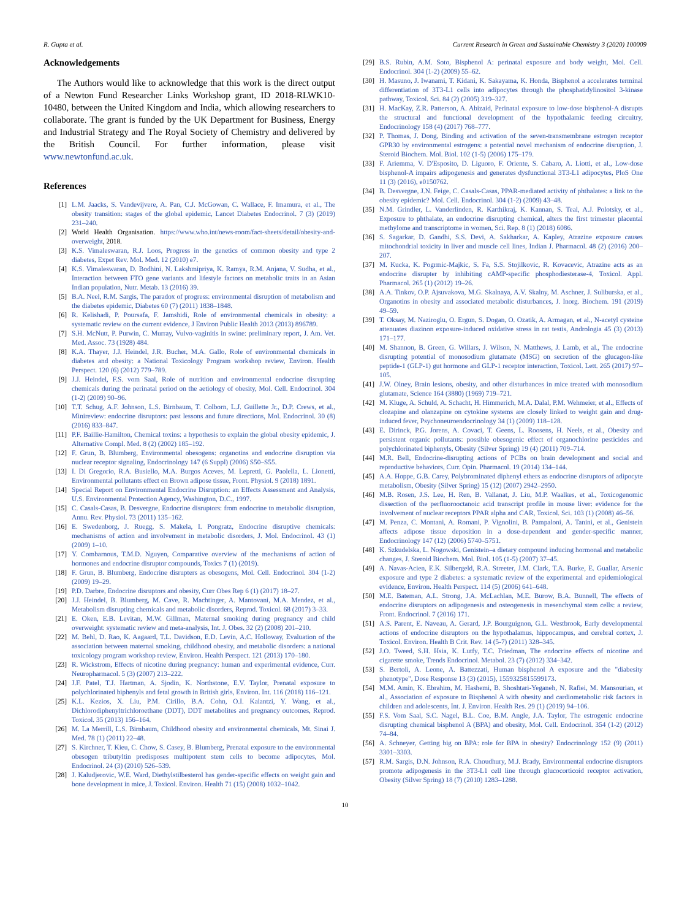R. Gupta et al. Current Research in Green and Sustainable Chemistry 3 (2020) 100009
Acknowledgements
The Authors would like to acknowledge that this work is the direct output of a Newton Fund Researcher Links Workshop grant, ID 2018-RLWK10-10480, between the United Kingdom and India, which allowing researchers to collaborate. The grant is funded by the UK Department for Business, Energy and Industrial Strategy and The Royal Society of Chemistry and delivered by the British Council. For further information, please visit www.newtonfund.ac.uk.
References
[1] L.M. Jaacks, S. Vandevijvere, A. Pan, C.J. McGowan, C. Wallace, F. Imamura, et al., The obesity transition: stages of the global epidemic, Lancet Diabetes Endocrinol. 7 (3) (2019) 231–240.
[2] World Health Organisation. https://www.who.int/news-room/fact-sheets/detail/obesity-and-overweight, 2018.
[3] K.S. Vimaleswaran, R.J. Loos, Progress in the genetics of common obesity and type 2 diabetes, Expet Rev. Mol. Med. 12 (2010) e7.
[4] K.S. Vimaleswaran, D. Bodhini, N. Lakshmipriya, K. Ramya, R.M. Anjana, V. Sudha, et al., Interaction between FTO gene variants and lifestyle factors on metabolic traits in an Asian Indian population, Nutr. Metab. 13 (2016) 39.
[5] B.A. Neel, R.M. Sargis, The paradox of progress: environmental disruption of metabolism and the diabetes epidemic, Diabetes 60 (7) (2011) 1838–1848.
[6] R. Kelishadi, P. Poursafa, F. Jamshidi, Role of environmental chemicals in obesity: a systematic review on the current evidence, J Environ Public Health 2013 (2013) 896789.
[7] S.H. McNutt, P. Purwin, C. Murray, Vulvo-vaginitis in swine: preliminary report, J. Am. Vet. Med. Assoc. 73 (1928) 484.
[8] K.A. Thayer, J.J. Heindel, J.R. Bucher, M.A. Gallo, Role of environmental chemicals in diabetes and obesity: a National Toxicology Program workshop review, Environ. Health Perspect. 120 (6) (2012) 779–789.
[9] J.J. Heindel, F.S. vom Saal, Role of nutrition and environmental endocrine disrupting chemicals during the perinatal period on the aetiology of obesity, Mol. Cell. Endocrinol. 304 (1-2) (2009) 90–96.
[10] T.T. Schug, A.F. Johnson, L.S. Birnbaum, T. Colborn, L.J. Guillette Jr., D.P. Crews, et al., Minireview: endocrine disruptors: past lessons and future directions, Mol. Endocrinol. 30 (8) (2016) 833–847.
[11] P.F. Baillie-Hamilton, Chemical toxins: a hypothesis to explain the global obesity epidemic, J. Alternative Compl. Med. 8 (2) (2002) 185–192.
[12] F. Grun, B. Blumberg, Environmental obesogens: organotins and endocrine disruption via nuclear receptor signaling, Endocrinology 147 (6 Suppl) (2006) S50–S55.
[13] I. Di Gregorio, R.A. Busiello, M.A. Burgos Aceves, M. Lepretti, G. Paolella, L. Lionetti, Environmental pollutants effect on Brown adipose tissue, Front. Physiol. 9 (2018) 1891.
[14] Special Report on Environmental Endocrine Disruption: an Effects Assessment and Analysis, U.S. Environmental Protection Agency, Washington, D.C., 1997.
[15] C. Casals-Casas, B. Desvergne, Endocrine disruptors: from endocrine to metabolic disruption, Annu. Rev. Physiol. 73 (2011) 135–162.
[16] E. Swedenborg, J. Ruegg, S. Makela, I. Pongratz, Endocrine disruptive chemicals: mechanisms of action and involvement in metabolic disorders, J. Mol. Endocrinol. 43 (1) (2009) 1–10.
[17] Y. Combarnous, T.M.D. Nguyen, Comparative overview of the mechanisms of action of hormones and endocrine disruptor compounds, Toxics 7 (1) (2019).
[18] F. Grun, B. Blumberg, Endocrine disrupters as obesogens, Mol. Cell. Endocrinol. 304 (1-2) (2009) 19–29.
[19] P.D. Darbre, Endocrine disruptors and obesity, Curr Obes Rep 6 (1) (2017) 18–27.
[20] J.J. Heindel, B. Blumberg, M. Cave, R. Machtinger, A. Mantovani, M.A. Mendez, et al., Metabolism disrupting chemicals and metabolic disorders, Reprod. Toxicol. 68 (2017) 3–33.
[21] E. Oken, E.B. Levitan, M.W. Gillman, Maternal smoking during pregnancy and child overweight: systematic review and meta-analysis, Int. J. Obes. 32 (2) (2008) 201–210.
[22] M. Behl, D. Rao, K. Aagaard, T.L. Davidson, E.D. Levin, A.C. Holloway, Evaluation of the association between maternal smoking, childhood obesity, and metabolic disorders: a national toxicology program workshop review, Environ. Health Perspect. 121 (2013) 170–180.
[23] R. Wickstrom, Effects of nicotine during pregnancy: human and experimental evidence, Curr. Neuropharmacol. 5 (3) (2007) 213–222.
[24] J.F. Patel, T.J. Hartman, A. Sjodin, K. Northstone, E.V. Taylor, Prenatal exposure to polychlorinated biphenyls and fetal growth in British girls, Environ. Int. 116 (2018) 116–121.
[25] K.L. Kezios, X. Liu, P.M. Cirillo, B.A. Cohn, O.I. Kalantzi, Y. Wang, et al., Dichlorodiphenyltrichloroethane (DDT), DDT metabolites and pregnancy outcomes, Reprod. Toxicol. 35 (2013) 156–164.
[26] M. La Merrill, L.S. Birnbaum, Childhood obesity and environmental chemicals, Mt. Sinai J. Med. 78 (1) (2011) 22–48.
[27] S. Kirchner, T. Kieu, C. Chow, S. Casey, B. Blumberg, Prenatal exposure to the environmental obesogen tributyltin predisposes multipotent stem cells to become adipocytes, Mol. Endocrinol. 24 (3) (2010) 526–539.
[28] J. Kaludjerovic, W.E. Ward, Diethylstilbesterol has gender-specific effects on weight gain and bone development in mice, J. Toxicol. Environ. Health 71 (15) (2008) 1032–1042.
[29] B.S. Rubin, A.M. Soto, Bisphenol A: perinatal exposure and body weight, Mol. Cell. Endocrinol. 304 (1-2) (2009) 55–62.
[30] H. Masuno, J. Iwanami, T. Kidani, K. Sakayama, K. Honda, Bisphenol a accelerates terminal differentiation of 3T3-L1 cells into adipocytes through the phosphatidylinositol 3-kinase pathway, Toxicol. Sci. 84 (2) (2005) 319–327.
[31] H. MacKay, Z.R. Patterson, A. Abizaid, Perinatal exposure to low-dose bisphenol-A disrupts the structural and functional development of the hypothalamic feeding circuitry, Endocrinology 158 (4) (2017) 768–777.
[32] P. Thomas, J. Dong, Binding and activation of the seven-transmembrane estrogen receptor GPR30 by environmental estrogens: a potential novel mechanism of endocrine disruption, J. Steroid Biochem. Mol. Biol. 102 (1-5) (2006) 175–179.
[33] F. Ariemma, V. D'Esposito, D. Liguoro, F. Oriente, S. Cabaro, A. Liotti, et al., Low-dose bisphenol-A impairs adipogenesis and generates dysfunctional 3T3-L1 adipocytes, PloS One 11 (3) (2016), e0150762.
[34] B. Desvergne, J.N. Feige, C. Casals-Casas, PPAR-mediated activity of phthalates: a link to the obesity epidemic? Mol. Cell. Endocrinol. 304 (1-2) (2009) 43–48.
[35] N.M. Grindler, L. Vanderlinden, R. Karthikraj, K. Kannan, S. Teal, A.J. Polotsky, et al., Exposure to phthalate, an endocrine disrupting chemical, alters the first trimester placental methylome and transcriptome in women, Sci. Rep. 8 (1) (2018) 6086.
[36] S. Sagarkar, D. Gandhi, S.S. Devi, A. Sakharkar, A. Kapley, Atrazine exposure causes mitochondrial toxicity in liver and muscle cell lines, Indian J. Pharmacol. 48 (2) (2016) 200–207.
[37] M. Kucka, K. Pogrmic-Majkic, S. Fa, S.S. Stojilkovic, R. Kovacevic, Atrazine acts as an endocrine disrupter by inhibiting cAMP-specific phosphodiesterase-4, Toxicol. Appl. Pharmacol. 265 (1) (2012) 19–26.
[38] A.A. Tinkov, O.P. Ajsuvakova, M.G. Skalnaya, A.V. Skalny, M. Aschner, J. Suliburska, et al., Organotins in obesity and associated metabolic disturbances, J. Inorg. Biochem. 191 (2019) 49–59.
[39] T. Oksay, M. Naziroglu, O. Ergun, S. Dogan, O. Ozatik, A. Armagan, et al., N-acetyl cysteine attenuates diazinon exposure-induced oxidative stress in rat testis, Andrologia 45 (3) (2013) 171–177.
[40] M. Shannon, B. Green, G. Willars, J. Wilson, N. Matthews, J. Lamb, et al., The endocrine disrupting potential of monosodium glutamate (MSG) on secretion of the glucagon-like peptide-1 (GLP-1) gut hormone and GLP-1 receptor interaction, Toxicol. Lett. 265 (2017) 97–105.
[41] J.W. Olney, Brain lesions, obesity, and other disturbances in mice treated with monosodium glutamate, Science 164 (3880) (1969) 719–721.
[42] M. Kluge, A. Schuld, A. Schacht, H. Himmerich, M.A. Dalal, P.M. Wehmeier, et al., Effects of clozapine and olanzapine on cytokine systems are closely linked to weight gain and drug-induced fever, Psychoneuroendocrinology 34 (1) (2009) 118–128.
[43] E. Dirinck, P.G. Jorens, A. Covaci, T. Geens, L. Roosens, H. Neels, et al., Obesity and persistent organic pollutants: possible obesogenic effect of organochlorine pesticides and polychlorinated biphenyls, Obesity (Silver Spring) 19 (4) (2011) 709–714.
[44] M.R. Bell, Endocrine-disrupting actions of PCBs on brain development and social and reproductive behaviors, Curr. Opin. Pharmacol. 19 (2014) 134–144.
[45] A.A. Hoppe, G.B. Carey, Polybrominated diphenyl ethers as endocrine disruptors of adipocyte metabolism, Obesity (Silver Spring) 15 (12) (2007) 2942–2950.
[46] M.B. Rosen, J.S. Lee, H. Ren, B. Vallanat, J. Liu, M.P. Waalkes, et al., Toxicogenomic dissection of the perfluorooctanoic acid transcript profile in mouse liver: evidence for the involvement of nuclear receptors PPAR alpha and CAR, Toxicol. Sci. 103 (1) (2008) 46–56.
[47] M. Penza, C. Montani, A. Romani, P. Vignolini, B. Pampaloni, A. Tanini, et al., Genistein affects adipose tissue deposition in a dose-dependent and gender-specific manner, Endocrinology 147 (12) (2006) 5740–5751.
[48] K. Szkudelska, L. Nogowski, Genistein–a dietary compound inducing hormonal and metabolic changes, J. Steroid Biochem. Mol. Biol. 105 (1-5) (2007) 37–45.
[49] A. Navas-Acien, E.K. Silbergeld, R.A. Streeter, J.M. Clark, T.A. Burke, E. Guallar, Arsenic exposure and type 2 diabetes: a systematic review of the experimental and epidemiological evidence, Environ. Health Perspect. 114 (5) (2006) 641–648.
[50] M.E. Bateman, A.L. Strong, J.A. McLachlan, M.E. Burow, B.A. Bunnell, The effects of endocrine disruptors on adipogenesis and osteogenesis in mesenchymal stem cells: a review, Front. Endocrinol. 7 (2016) 171.
[51] A.S. Parent, E. Naveau, A. Gerard, J.P. Bourguignon, G.L. Westbrook, Early developmental actions of endocrine disruptors on the hypothalamus, hippocampus, and cerebral cortex, J. Toxicol. Environ. Health B Crit. Rev. 14 (5-7) (2011) 328–345.
[52] J.O. Tweed, S.H. Hsia, K. Lutfy, T.C. Friedman, The endocrine effects of nicotine and cigarette smoke, Trends Endocrinol. Metabol. 23 (7) (2012) 334–342.
[53] S. Bertoli, A. Leone, A. Battezzati, Human bisphenol A exposure and the "diabesity phenotype", Dose Response 13 (3) (2015), 1559325815599173.
[54] M.M. Amin, K. Ebrahim, M. Hashemi, B. Shoshtari-Yeganeh, N. Rafiei, M. Mansourian, et al., Association of exposure to Bisphenol A with obesity and cardiometabolic risk factors in children and adolescents, Int. J. Environ. Health Res. 29 (1) (2019) 94–106.
[55] F.S. Vom Saal, S.C. Nagel, B.L. Coe, B.M. Angle, J.A. Taylor, The estrogenic endocrine disrupting chemical bisphenol A (BPA) and obesity, Mol. Cell. Endocrinol. 354 (1-2) (2012) 74–84.
[56] A. Schneyer, Getting big on BPA: role for BPA in obesity? Endocrinology 152 (9) (2011) 3301–3303.
[57] R.M. Sargis, D.N. Johnson, R.A. Choudhury, M.J. Brady, Environmental endocrine disruptors promote adipogenesis in the 3T3-L1 cell line through glucocorticoid receptor activation, Obesity (Silver Spring) 18 (7) (2010) 1283–1288.
10